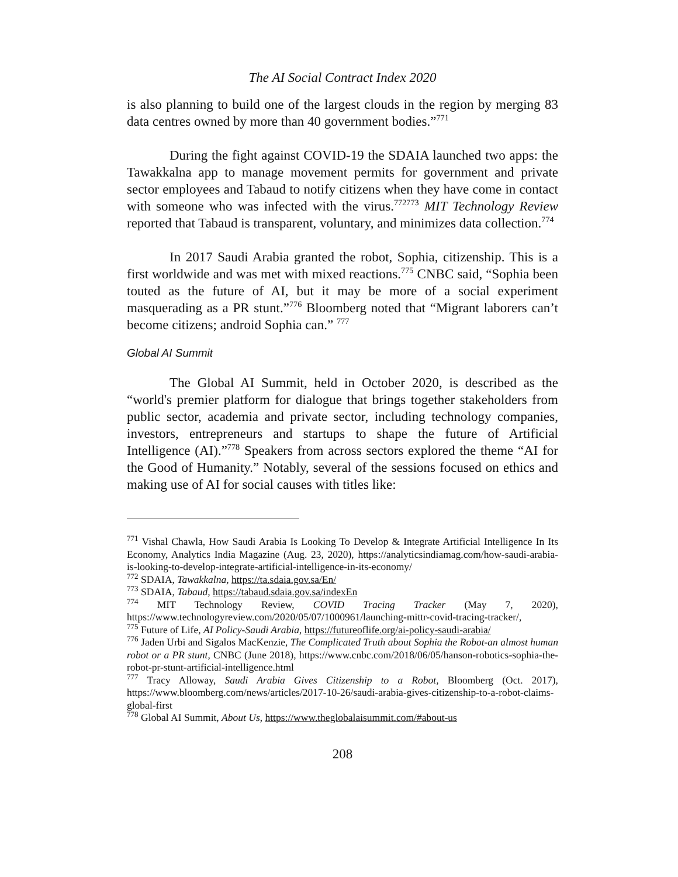The AI Social Contract Index 2020
is also planning to build one of the largest clouds in the region by merging 83 data centres owned by more than 40 government bodies.”<sup>771</sup>
During the fight against COVID-19 the SDAIA launched two apps: the Tawakkalna app to manage movement permits for government and private sector employees and Tabaud to notify citizens when they have come in contact with someone who was infected with the virus.<sup>772773</sup> MIT Technology Review reported that Tabaud is transparent, voluntary, and minimizes data collection.<sup>774</sup>
In 2017 Saudi Arabia granted the robot, Sophia, citizenship. This is a first worldwide and was met with mixed reactions.<sup>775</sup> CNBC said, “Sophia been touted as the future of AI, but it may be more of a social experiment masquerading as a PR stunt.”<sup>776</sup> Bloomberg noted that “Migrant laborers can’t become citizens; android Sophia can.” <sup>777</sup>
Global AI Summit
The Global AI Summit, held in October 2020, is described as the “world's premier platform for dialogue that brings together stakeholders from public sector, academia and private sector, including technology companies, investors, entrepreneurs and startups to shape the future of Artificial Intelligence (AI).”<sup>778</sup> Speakers from across sectors explored the theme “AI for the Good of Humanity.” Notably, several of the sessions focused on ethics and making use of AI for social causes with titles like:
<sup>771</sup> Vishal Chawla, How Saudi Arabia Is Looking To Develop & Integrate Artificial Intelligence In Its Economy, Analytics India Magazine (Aug. 23, 2020), https://analyticsindiamag.com/how-saudi-arabia-is-looking-to-develop-integrate-artificial-intelligence-in-its-economy/
<sup>772</sup> SDAIA, Tawakkalna, https://ta.sdaia.gov.sa/En/
<sup>773</sup> SDAIA, Tabaud, https://tabaud.sdaia.gov.sa/indexEn
<sup>774</sup> MIT Technology Review, COVID Tracing Tracker (May 7, 2020), https://www.technologyreview.com/2020/05/07/1000961/launching-mittr-covid-tracing-tracker/,
<sup>775</sup> Future of Life, AI Policy-Saudi Arabia, https://futureoflife.org/ai-policy-saudi-arabia/
<sup>776</sup> Jaden Urbi and Sigalos MacKenzie, The Complicated Truth about Sophia the Robot-an almost human robot or a PR stunt, CNBC (June 2018), https://www.cnbc.com/2018/06/05/hanson-robotics-sophia-the-robot-pr-stunt-artificial-intelligence.html
<sup>777</sup> Tracy Alloway, Saudi Arabia Gives Citizenship to a Robot, Bloomberg (Oct. 2017), https://www.bloomberg.com/news/articles/2017-10-26/saudi-arabia-gives-citizenship-to-a-robot-claims-global-first
<sup>778</sup> Global AI Summit, About Us, https://www.theglobalaisummit.com/#about-us
208